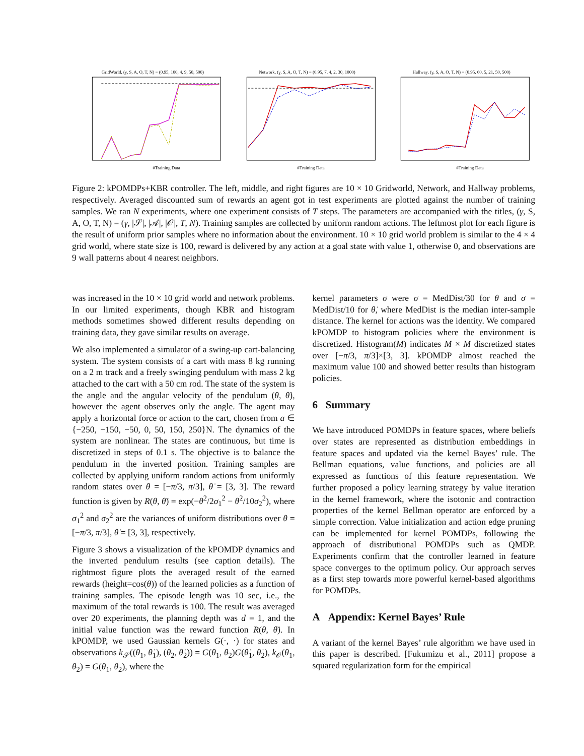GridWorld, (γ, S, A, O, T, N) = (0.95, 100, 4, 9, 50, 500)
#Training Data
Network, (γ, S, A, O, T, N) = (0.95, 7, 4, 2, 30, 1000)
#Training Data
Hallway, (γ, S, A, O, T, N) = (0.95, 60, 5, 21, 50, 500)
#Training Data
Figure 2: kPOMDPs+KBR controller. The left, middle, and right figures are 10 × 10 Gridworld, Network, and Hallway problems, respectively. Averaged discounted sum of rewards an agent got in test experiments are plotted against the number of training samples. We ran N experiments, where one experiment consists of T steps. The parameters are accompanied with the titles, (γ, S, A, O, T, N) = (γ, |𝒮|, |𝒜|, |𝒪|, T, N). Training samples are collected by uniform random actions. The leftmost plot for each figure is the result of uniform prior samples where no information about the environment. 10 × 10 grid world problem is similar to the 4 × 4 grid world, where state size is 100, reward is delivered by any action at a goal state with value 1, otherwise 0, and observations are 9 wall patterns about 4 nearest neighbors.
was increased in the 10 × 10 grid world and network problems. In our limited experiments, though KBR and histogram methods sometimes showed different results depending on training data, they gave similar results on average.
We also implemented a simulator of a swing-up cart-balancing system. The system consists of a cart with mass 8 kg running on a 2 m track and a freely swinging pendulum with mass 2 kg attached to the cart with a 50 cm rod. The state of the system is the angle and the angular velocity of the pendulum (θ, θ̇), however the agent observes only the angle. The agent may apply a horizontal force or action to the cart, chosen from a ∈ {−250, −150, −50, 0, 50, 150, 250}N. The dynamics of the system are nonlinear. The states are continuous, but time is discretized in steps of 0.1 s. The objective is to balance the pendulum in the inverted position. Training samples are collected by applying uniform random actions from uniformly random states over θ = [−π/3, π/3], θ̇ = [3, 3]. The reward function is given by R(θ, θ̇) = exp(−θ<sup>2</sup>/2σ<sub>1</sub><sup>2</sup> − θ̇<sup>2</sup>/10σ<sub>2</sub><sup>2</sup>), where σ<sub>1</sub><sup>2</sup> and σ<sub>2</sub><sup>2</sup> are the variances of uniform distributions over θ = [−π/3, π/3], θ̇ = [3, 3], respectively.
Figure 3 shows a visualization of the kPOMDP dynamics and the inverted pendulum results (see caption details). The rightmost figure plots the averaged result of the earned rewards (height=cos(θ)) of the learned policies as a function of training samples. The episode length was 10 sec, i.e., the maximum of the total rewards is 100. The result was averaged over 20 experiments, the planning depth was d = 1, and the initial value function was the reward function R(θ, θ̇). In kPOMDP, we used Gaussian kernels G(·, ·) for states and observations k<sub>𝒮</sub>((θ<sub>1</sub>, θ̇<sub>1</sub>), (θ<sub>2</sub>, θ̇<sub>2</sub>)) = G(θ<sub>1</sub>, θ<sub>2</sub>)G(θ̇<sub>1</sub>, θ̇<sub>2</sub>), k<sub>𝒪</sub>(θ<sub>1</sub>, θ<sub>2</sub>) = G(θ<sub>1</sub>, θ<sub>2</sub>), where the
kernel parameters σ were σ = MedDist/30 for θ and σ = MedDist/10 for θ̇, where MedDist is the median inter-sample distance. The kernel for actions was the identity. We compared kPOMDP to histogram policies where the environment is discretized. Histogram(M) indicates M × M discretized states over [−π/3, π/3]×[3, 3]. kPOMDP almost reached the maximum value 100 and showed better results than histogram policies.
6 Summary
We have introduced POMDPs in feature spaces, where beliefs over states are represented as distribution embeddings in feature spaces and updated via the kernel Bayes’ rule. The Bellman equations, value functions, and policies are all expressed as functions of this feature representation. We further proposed a policy learning strategy by value iteration in the kernel framework, where the isotonic and contraction properties of the kernel Bellman operator are enforced by a simple correction. Value initialization and action edge pruning can be implemented for kernel POMDPs, following the approach of distributional POMDPs such as QMDP. Experiments confirm that the controller learned in feature space converges to the optimum policy. Our approach serves as a first step towards more powerful kernel-based algorithms for POMDPs.
A Appendix: Kernel Bayes’ Rule
A variant of the kernel Bayes’ rule algorithm we have used in this paper is described. [Fukumizu et al., 2011] propose a squared regularization form for the empirical